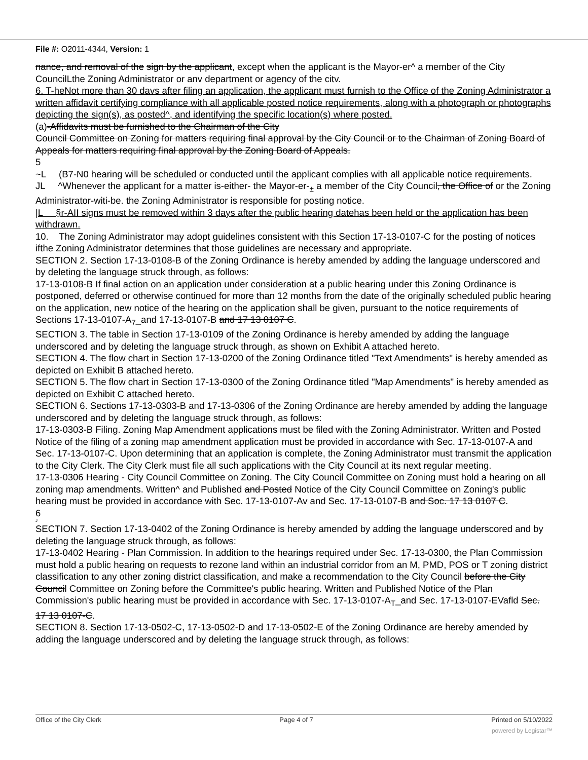File #: O2011-4344, Version: 1
nance, and removal of the sign by the applicant, except when the applicant is the Mayor-er^ a member of the City CouncilLthe Zoning Administrator or anv department or agency of the citv.
6. T-heNot more than 30 davs after filing an application, the applicant must furnish to the Office of the Zoning Administrator a written affidavit certifying compliance with all applicable posted notice requirements, along with a photograph or photographs depicting the sign(s), as posted^, and identifying the specific location(s) where posted.
(a)-Affidavits must be furnished to the Chairman of the City
Council Committee on Zoning for matters requiring final approval by the City Council or to the Chairman of Zoning Board of Appeals for matters requiring final approval by the Zoning Board of Appeals.
5
~L (B7-N0 hearing will be scheduled or conducted until the applicant complies with all applicable notice requirements.
JL ^Whenever the applicant for a matter is-either- the Mayor-er-<sub>±</sub> a member of the City Council, the Office of or the Zoning Administrator-witi-be. the Zoning Administrator is responsible for posting notice.
|L §r-AII signs must be removed within 3 days after the public hearing datehas been held or the application has been withdrawn.
10. The Zoning Administrator may adopt guidelines consistent with this Section 17-13-0107-C for the posting of notices ifthe Zoning Administrator determines that those guidelines are necessary and appropriate.
SECTION 2. Section 17-13-0108-B of the Zoning Ordinance is hereby amended by adding the language underscored and by deleting the language struck through, as follows:
17-13-0108-B If final action on an application under consideration at a public hearing under this Zoning Ordinance is postponed, deferred or otherwise continued for more than 12 months from the date of the originally scheduled public hearing on the application, new notice of the hearing on the application shall be given, pursuant to the notice requirements of Sections 17-13-0107-A<sub>7</sub>_and 17-13-0107-B and 17 13 0107 C.
SECTION 3. The table in Section 17-13-0109 of the Zoning Ordinance is hereby amended by adding the language underscored and by deleting the language struck through, as shown on Exhibit A attached hereto.
SECTION 4. The flow chart in Section 17-13-0200 of the Zoning Ordinance titled "Text Amendments" is hereby amended as depicted on Exhibit B attached hereto.
SECTION 5. The flow chart in Section 17-13-0300 of the Zoning Ordinance titled "Map Amendments" is hereby amended as depicted on Exhibit C attached hereto.
SECTION 6. Sections 17-13-0303-B and 17-13-0306 of the Zoning Ordinance are hereby amended by adding the language underscored and by deleting the language struck through, as follows:
17-13-0303-B Filing. Zoning Map Amendment applications must be filed with the Zoning Administrator. Written and Posted Notice of the filing of a zoning map amendment application must be provided in accordance with Sec. 17-13-0107-A and Sec. 17-13-0107-C. Upon determining that an application is complete, the Zoning Administrator must transmit the application to the City Clerk. The City Clerk must file all such applications with the City Council at its next regular meeting.
17-13-0306 Hearing - City Council Committee on Zoning. The City Council Committee on Zoning must hold a hearing on all zoning map amendments. Written^ and Published and Posted Notice of the City Council Committee on Zoning's public hearing must be provided in accordance with Sec. 17-13-0107-Av and Sec. 17-13-0107-B and Soc. 17 13 0107 C.
6
J
SECTION 7. Section 17-13-0402 of the Zoning Ordinance is hereby amended by adding the language underscored and by deleting the language struck through, as follows:
17-13-0402 Hearing - Plan Commission. In addition to the hearings required under Sec. 17-13-0300, the Plan Commission must hold a public hearing on requests to rezone land within an industrial corridor from an M, PMD, POS or T zoning district classification to any other zoning district classification, and make a recommendation to the City Council before the City Council Committee on Zoning before the Committee's public hearing. Written and Published Notice of the Plan Commission's public hearing must be provided in accordance with Sec. 17-13-0107-A<sub>T</sub>_and Sec. 17-13-0107-EVafld Sec. 17 13 0107-C.
SECTION 8. Section 17-13-0502-C, 17-13-0502-D and 17-13-0502-E of the Zoning Ordinance are hereby amended by adding the language underscored and by deleting the language struck through, as follows:
Office of the City Clerk Page 4 of 7 Printed on 5/10/2022
powered by Legistar™